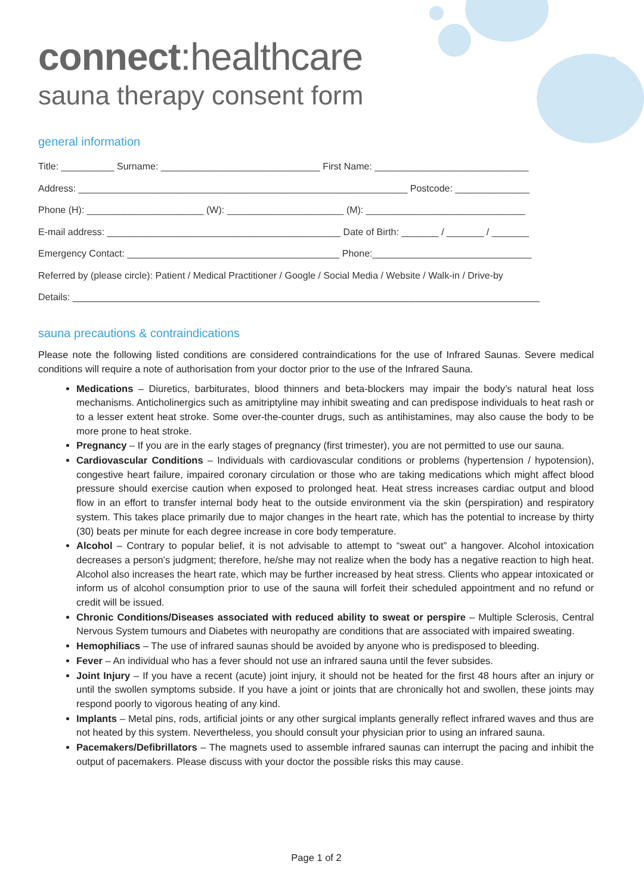connect:healthcare
sauna therapy consent form
general information
Title: __________ Surname: ______________________________ First Name: _____________________________
Address: ______________________________________________________________ Postcode: ______________
Phone (H): ______________________ (W): ______________________ (M): ______________________________
E-mail address: ____________________________________________ Date of Birth: _______ / _______ / _______
Emergency Contact: ________________________________________ Phone:______________________________
Referred by (please circle): Patient / Medical Practitioner / Google / Social Media / Website / Walk-in / Drive-by
Details: ________________________________________________________________________________________
sauna precautions & contraindications
Please note the following listed conditions are considered contraindications for the use of Infrared Saunas. Severe medical conditions will require a note of authorisation from your doctor prior to the use of the Infrared Sauna.
Medications – Diuretics, barbiturates, blood thinners and beta-blockers may impair the body’s natural heat loss mechanisms. Anticholinergics such as amitriptyline may inhibit sweating and can predispose individuals to heat rash or to a lesser extent heat stroke. Some over-the-counter drugs, such as antihistamines, may also cause the body to be more prone to heat stroke.
Pregnancy – If you are in the early stages of pregnancy (first trimester), you are not permitted to use our sauna.
Cardiovascular Conditions – Individuals with cardiovascular conditions or problems (hypertension / hypotension), congestive heart failure, impaired coronary circulation or those who are taking medications which might affect blood pressure should exercise caution when exposed to prolonged heat. Heat stress increases cardiac output and blood flow in an effort to transfer internal body heat to the outside environment via the skin (perspiration) and respiratory system. This takes place primarily due to major changes in the heart rate, which has the potential to increase by thirty (30) beats per minute for each degree increase in core body temperature.
Alcohol – Contrary to popular belief, it is not advisable to attempt to “sweat out” a hangover. Alcohol intoxication decreases a person’s judgment; therefore, he/she may not realize when the body has a negative reaction to high heat. Alcohol also increases the heart rate, which may be further increased by heat stress. Clients who appear intoxicated or inform us of alcohol consumption prior to use of the sauna will forfeit their scheduled appointment and no refund or credit will be issued.
Chronic Conditions/Diseases associated with reduced ability to sweat or perspire – Multiple Sclerosis, Central Nervous System tumours and Diabetes with neuropathy are conditions that are associated with impaired sweating.
Hemophiliacs – The use of infrared saunas should be avoided by anyone who is predisposed to bleeding.
Fever – An individual who has a fever should not use an infrared sauna until the fever subsides.
Joint Injury – If you have a recent (acute) joint injury, it should not be heated for the first 48 hours after an injury or until the swollen symptoms subside. If you have a joint or joints that are chronically hot and swollen, these joints may respond poorly to vigorous heating of any kind.
Implants – Metal pins, rods, artificial joints or any other surgical implants generally reflect infrared waves and thus are not heated by this system. Nevertheless, you should consult your physician prior to using an infrared sauna.
Pacemakers/Defibrillators – The magnets used to assemble infrared saunas can interrupt the pacing and inhibit the output of pacemakers. Please discuss with your doctor the possible risks this may cause.
Page 1 of 2